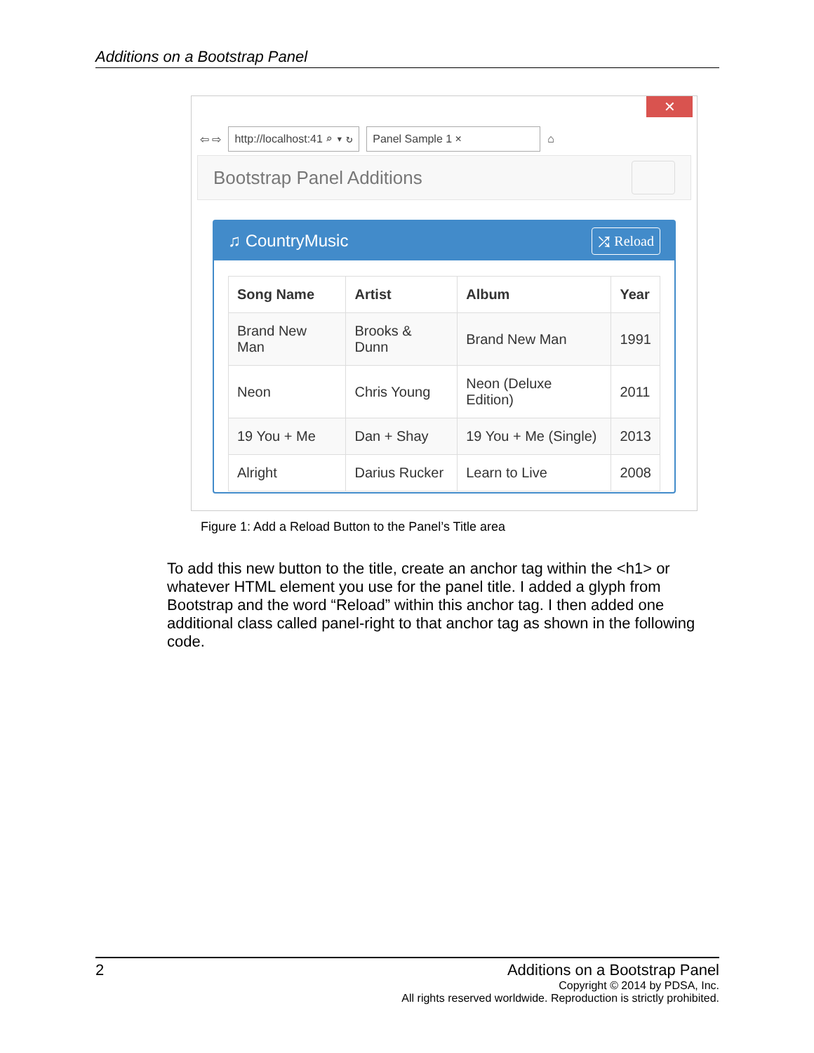Additions on a Bootstrap Panel
✕
⇦ ⇨ http://localhost:41 ⌕ ▾ ↻ Panel Sample 1 × ⌂
Bootstrap Panel Additions
♫ CountryMusic ⤮ Reload
| Song Name | Artist | Album | Year |
| --- | --- | --- | --- |
| Brand New Man | Brooks & Dunn | Brand New Man | 1991 |
| Neon | Chris Young | Neon (Deluxe Edition) | 2011 |
| 19 You + Me | Dan + Shay | 19 You + Me (Single) | 2013 |
| Alright | Darius Rucker | Learn to Live | 2008 |
Figure 1: Add a Reload Button to the Panel’s Title area
To add this new button to the title, create an anchor tag within the <h1> or whatever HTML element you use for the panel title. I added a glyph from Bootstrap and the word “Reload” within this anchor tag. I then added one additional class called panel-right to that anchor tag as shown in the following code.
2 Additions on a Bootstrap Panel
Copyright © 2014 by PDSA, Inc.
All rights reserved worldwide. Reproduction is strictly prohibited.